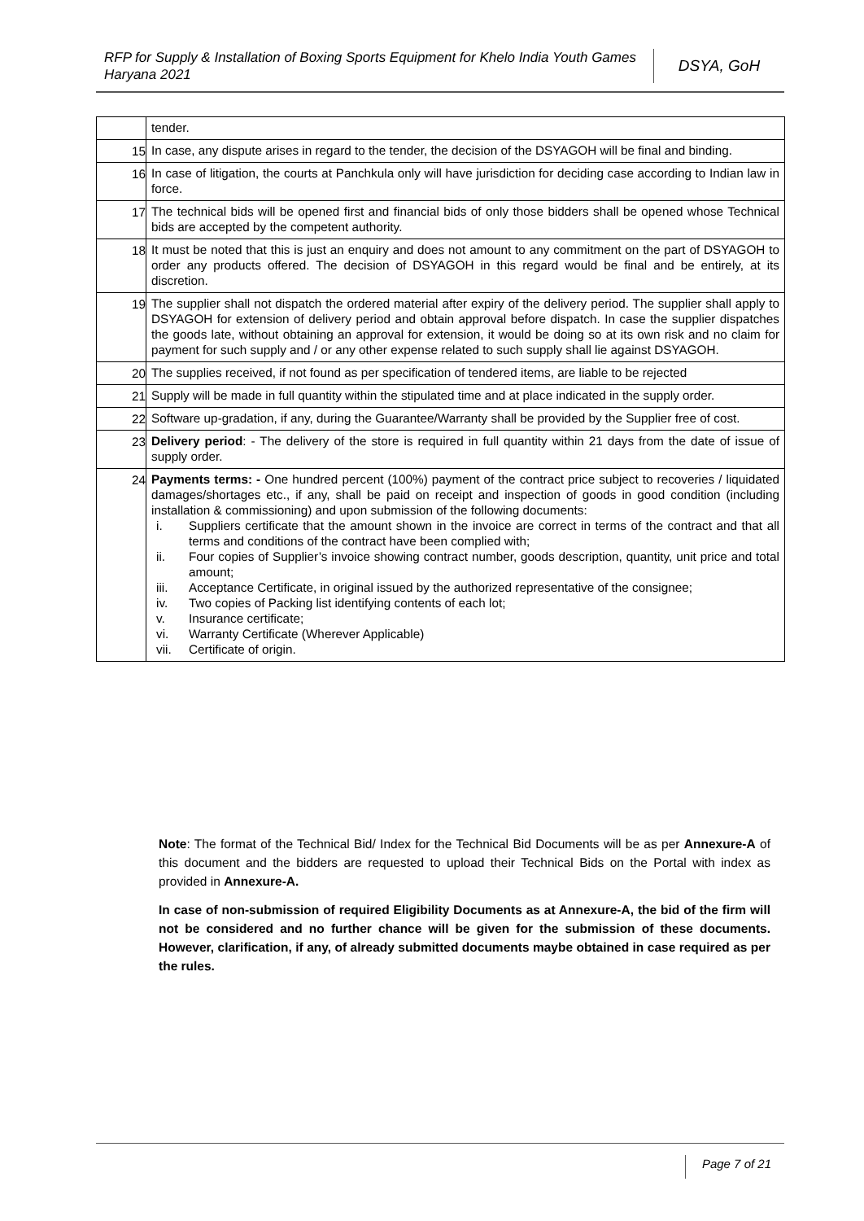RFP for Supply & Installation of Boxing Sports Equipment for Khelo India Youth Games Haryana 2021
DSYA, GoH
| | tender. |
| 15 | In case, any dispute arises in regard to the tender, the decision of the DSYAGOH will be final and binding. |
| 16 | In case of litigation, the courts at Panchkula only will have jurisdiction for deciding case according to Indian law in force. |
| 17 | The technical bids will be opened first and financial bids of only those bidders shall be opened whose Technical bids are accepted by the competent authority. |
| 18 | It must be noted that this is just an enquiry and does not amount to any commitment on the part of DSYAGOH to order any products offered. The decision of DSYAGOH in this regard would be final and be entirely, at its discretion. |
| 19 | The supplier shall not dispatch the ordered material after expiry of the delivery period. The supplier shall apply to DSYAGOH for extension of delivery period and obtain approval before dispatch. In case the supplier dispatches the goods late, without obtaining an approval for extension, it would be doing so at its own risk and no claim for payment for such supply and / or any other expense related to such supply shall lie against DSYAGOH. |
| 20 | The supplies received, if not found as per specification of tendered items, are liable to be rejected |
| 21 | Supply will be made in full quantity within the stipulated time and at place indicated in the supply order. |
| 22 | Software up-gradation, if any, during the Guarantee/Warranty shall be provided by the Supplier free of cost. |
| 23 | Delivery period : - The delivery of the store is required in full quantity within 21 days from the date of issue of supply order. |
| 24 | Payments terms: - One hundred percent (100%) payment of the contract price subject to recoveries / liquidated damages/shortages etc., if any, shall be paid on receipt and inspection of goods in good condition (including installation & commissioning) and upon submission of the following documents: i. Suppliers certificate that the amount shown in the invoice are correct in terms of the contract and that all terms and conditions of the contract have been complied with; ii. Four copies of Supplier’s invoice showing contract number, goods description, quantity, unit price and total amount; iii. Acceptance Certificate, in original issued by the authorized representative of the consignee; iv. Two copies of Packing list identifying contents of each lot; v. Insurance certificate; vi. Warranty Certificate (Wherever Applicable) vii. Certificate of origin. |
Note: The format of the Technical Bid/ Index for the Technical Bid Documents will be as per Annexure-A of this document and the bidders are requested to upload their Technical Bids on the Portal with index as provided in Annexure-A.
In case of non-submission of required Eligibility Documents as at Annexure-A, the bid of the firm will not be considered and no further chance will be given for the submission of these documents. However, clarification, if any, of already submitted documents maybe obtained in case required as per the rules.
Page 7 of 21